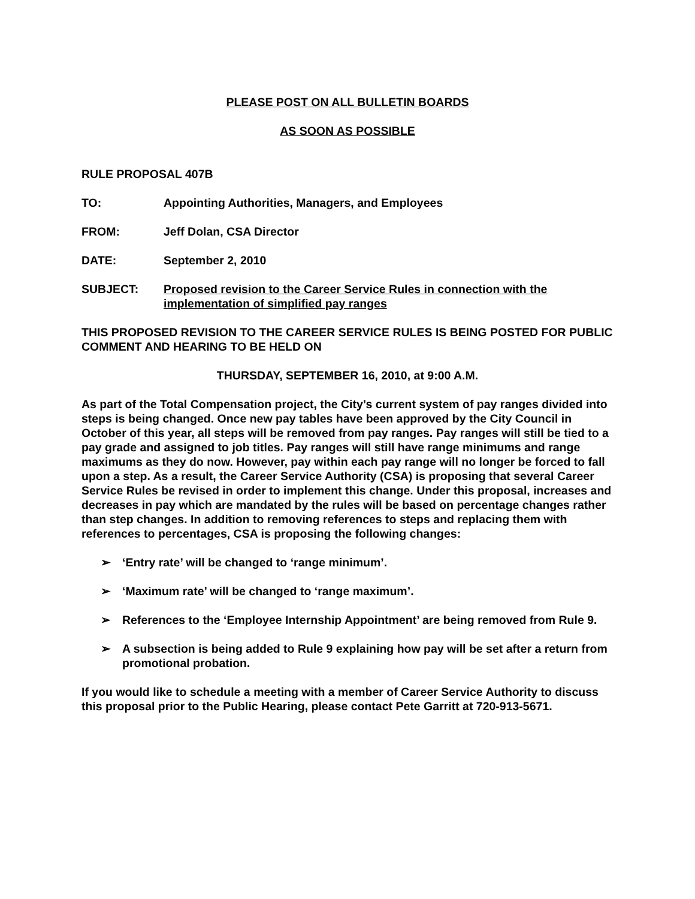PLEASE POST ON ALL BULLETIN BOARDS
AS SOON AS POSSIBLE
RULE PROPOSAL 407B
TO: Appointing Authorities, Managers, and Employees
FROM: Jeff Dolan, CSA Director
DATE: September 2, 2010
SUBJECT: Proposed revision to the Career Service Rules in connection with the implementation of simplified pay ranges
THIS PROPOSED REVISION TO THE CAREER SERVICE RULES IS BEING POSTED FOR PUBLIC COMMENT AND HEARING TO BE HELD ON
THURSDAY, SEPTEMBER 16, 2010, at 9:00 A.M.
As part of the Total Compensation project, the City’s current system of pay ranges divided into steps is being changed. Once new pay tables have been approved by the City Council in October of this year, all steps will be removed from pay ranges. Pay ranges will still be tied to a pay grade and assigned to job titles. Pay ranges will still have range minimums and range maximums as they do now. However, pay within each pay range will no longer be forced to fall upon a step. As a result, the Career Service Authority (CSA) is proposing that several Career Service Rules be revised in order to implement this change. Under this proposal, increases and decreases in pay which are mandated by the rules will be based on percentage changes rather than step changes. In addition to removing references to steps and replacing them with references to percentages, CSA is proposing the following changes:
➢ ‘Entry rate’ will be changed to ‘range minimum’.
➢ ‘Maximum rate’ will be changed to ‘range maximum’.
➢ References to the ‘Employee Internship Appointment’ are being removed from Rule 9.
➢ A subsection is being added to Rule 9 explaining how pay will be set after a return from promotional probation.
If you would like to schedule a meeting with a member of Career Service Authority to discuss this proposal prior to the Public Hearing, please contact Pete Garritt at 720-913-5671.